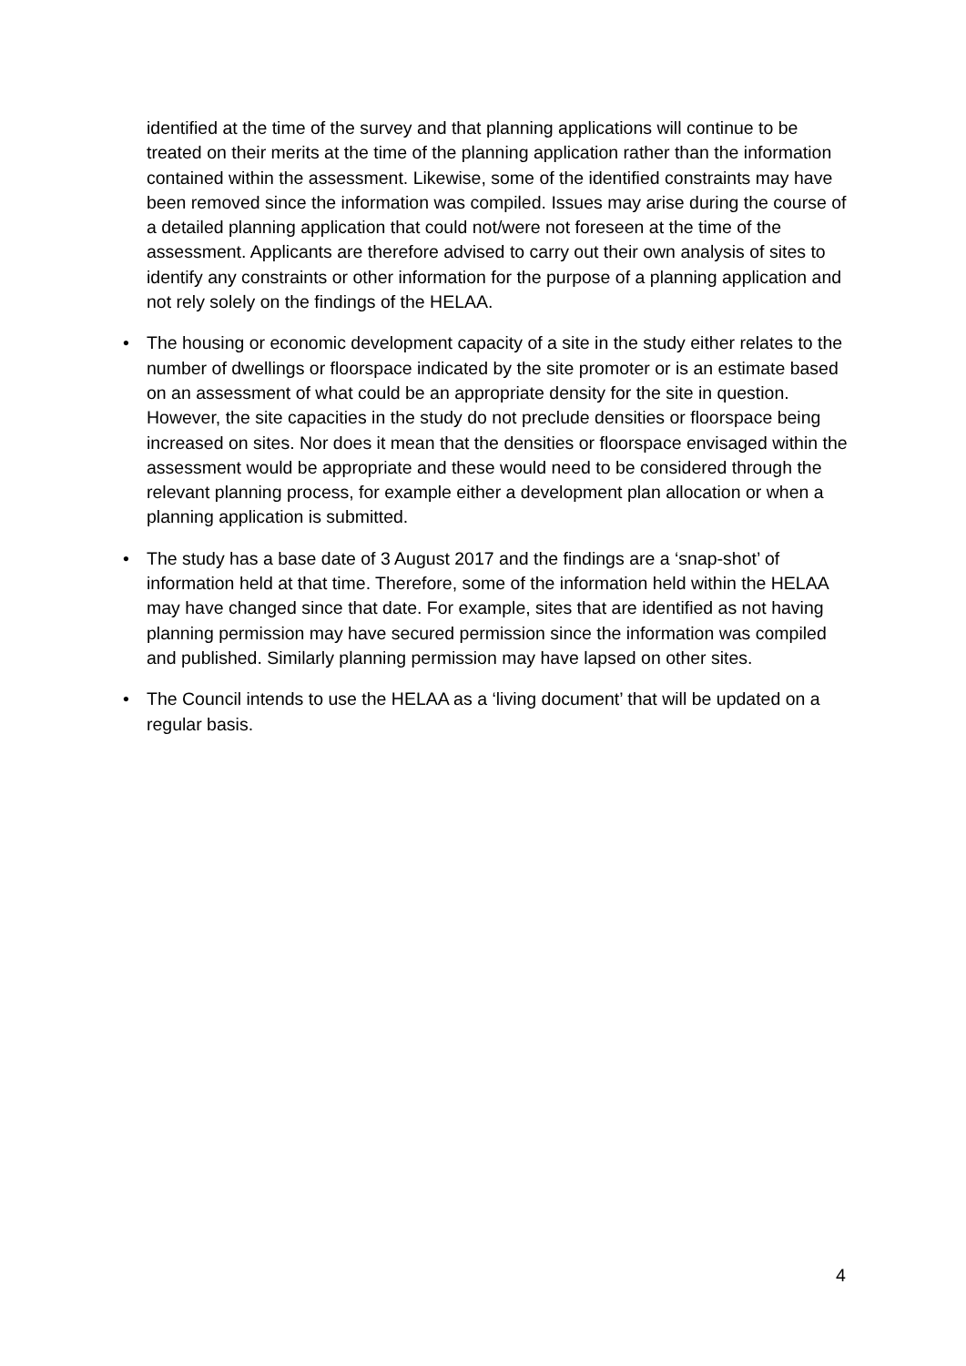identified at the time of the survey and that planning applications will continue to be treated on their merits at the time of the planning application rather than the information contained within the assessment. Likewise, some of the identified constraints may have been removed since the information was compiled. Issues may arise during the course of a detailed planning application that could not/were not foreseen at the time of the assessment. Applicants are therefore advised to carry out their own analysis of sites to identify any constraints or other information for the purpose of a planning application and not rely solely on the findings of the HELAA.
• The housing or economic development capacity of a site in the study either relates to the number of dwellings or floorspace indicated by the site promoter or is an estimate based on an assessment of what could be an appropriate density for the site in question. However, the site capacities in the study do not preclude densities or floorspace being increased on sites. Nor does it mean that the densities or floorspace envisaged within the assessment would be appropriate and these would need to be considered through the relevant planning process, for example either a development plan allocation or when a planning application is submitted.
• The study has a base date of 3 August 2017 and the findings are a ‘snap-shot’ of information held at that time. Therefore, some of the information held within the HELAA may have changed since that date. For example, sites that are identified as not having planning permission may have secured permission since the information was compiled and published. Similarly planning permission may have lapsed on other sites.
• The Council intends to use the HELAA as a ‘living document’ that will be updated on a regular basis.
4